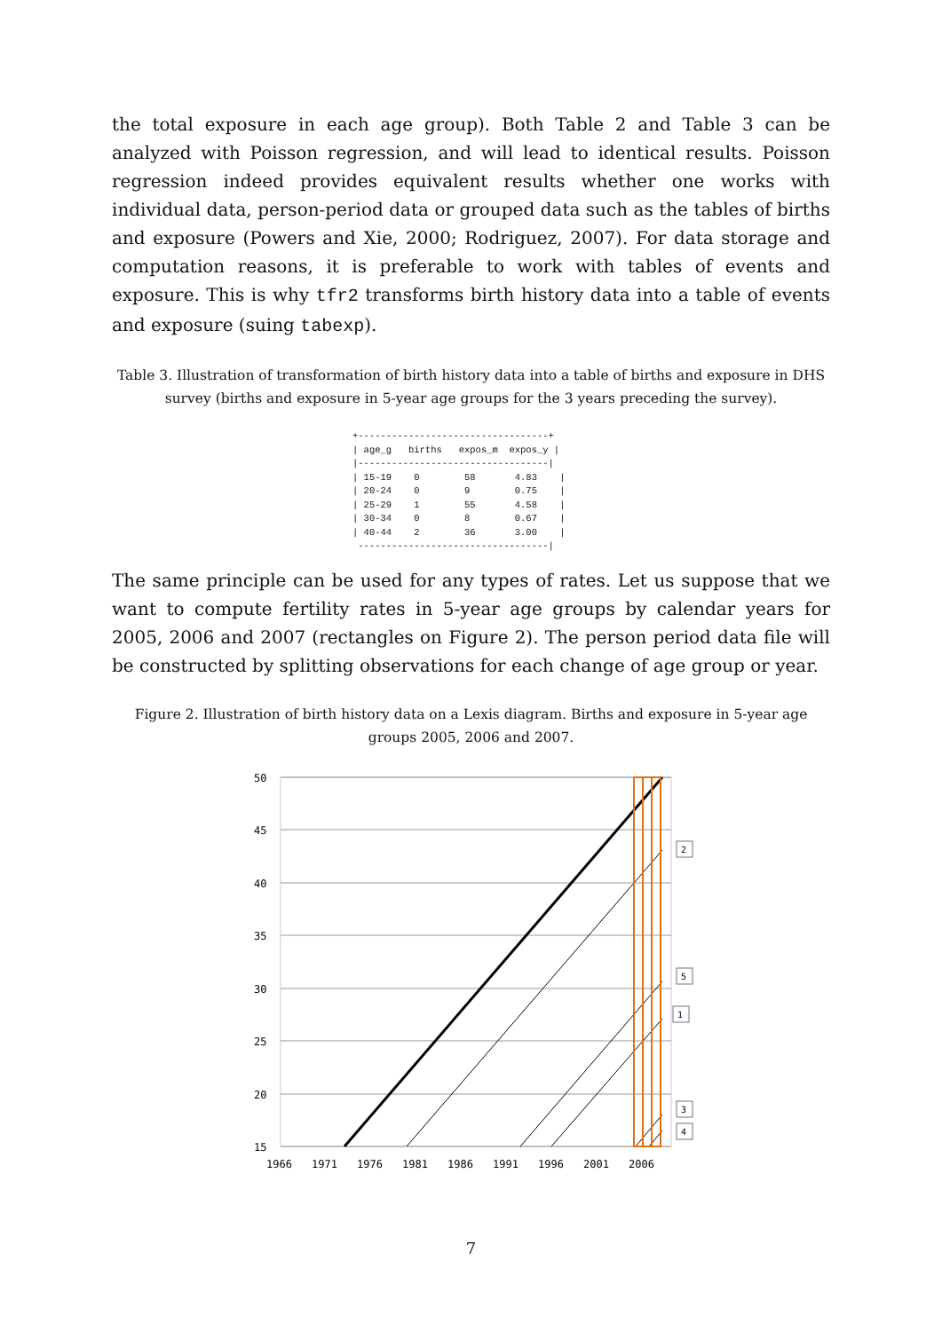the total exposure in each age group). Both Table 2 and Table 3 can be analyzed with Poisson regression, and will lead to identical results. Poisson regression indeed provides equivalent results whether one works with individual data, person-period data or grouped data such as the tables of births and exposure (Powers and Xie, 2000; Rodriguez, 2007). For data storage and computation reasons, it is preferable to work with tables of events and exposure. This is why tfr2 transforms birth history data into a table of events and exposure (suing tabexp).
Table 3. Illustration of transformation of birth history data into a table of births and exposure in DHS survey (births and exposure in 5-year age groups for the 3 years preceding the survey).
+----------------------------------+
| age_g   births   expos_m  expos_y |
|----------------------------------|
| 15-19    0        58       4.83    |
| 20-24    0        9        0.75    |
| 25-29    1        55       4.58    |
| 30-34    0        8        0.67    |
| 40-44    2        36       3.00    |
 ----------------------------------|
The same principle can be used for any types of rates. Let us suppose that we want to compute fertility rates in 5-year age groups by calendar years for 2005, 2006 and 2007 (rectangles on Figure 2). The person period data file will be constructed by splitting observations for each change of age group or year.
Figure 2. Illustration of birth history data on a Lexis diagram. Births and exposure in 5-year age groups 2005, 2006 and 2007.
50
45
40
35
30
25
20
15
1966
1971
1976
1981
1986
1991
1996
2001
2006
2
5
1
3
4
7